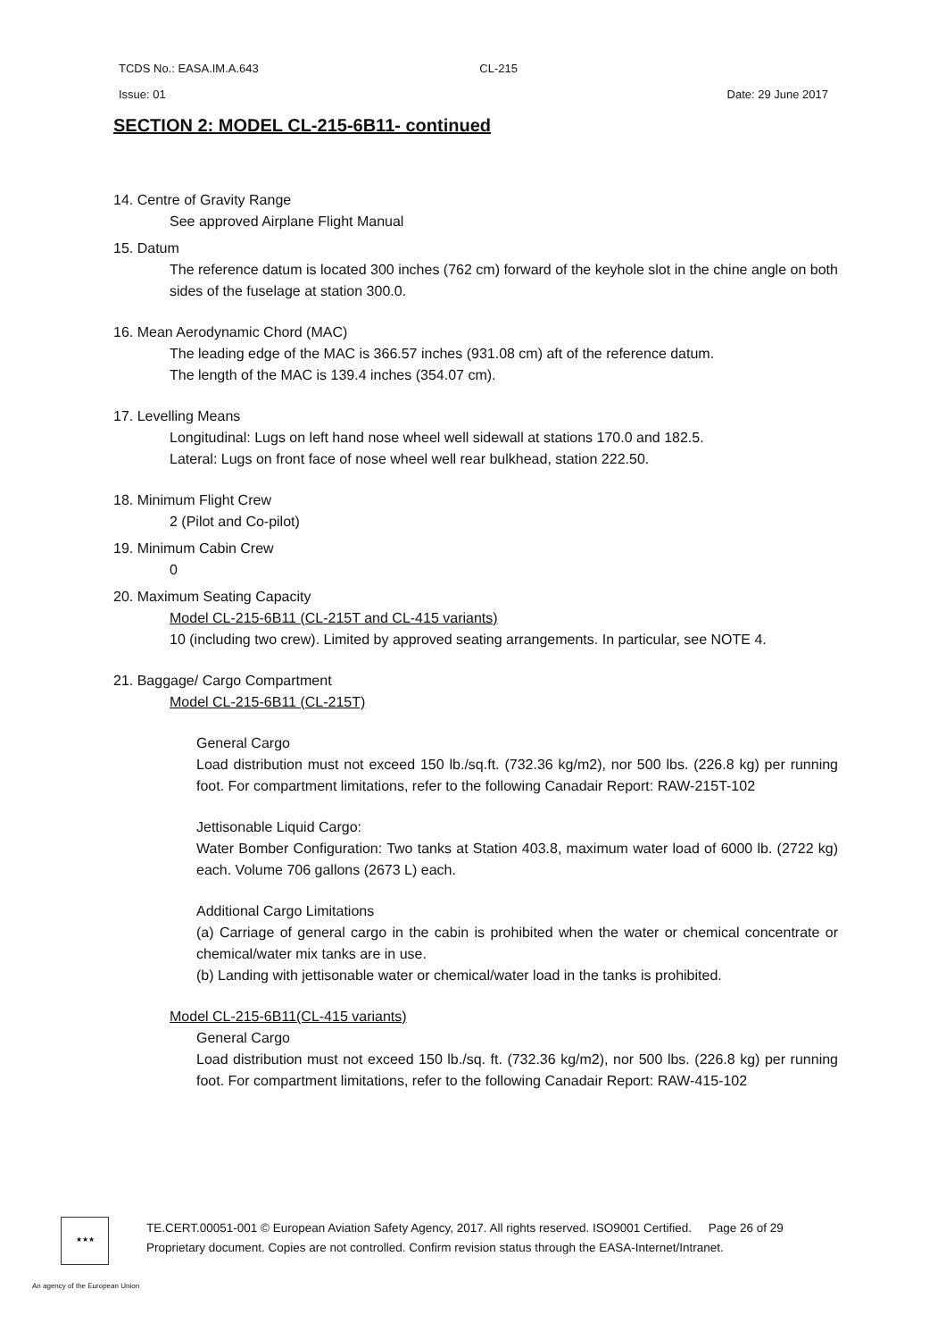TCDS No.: EASA.IM.A.643 CL-215
Issue: 01 Date: 29 June 2017
SECTION 2: MODEL CL-215-6B11- continued
14. Centre of Gravity Range
See approved Airplane Flight Manual
15. Datum
The reference datum is located 300 inches (762 cm) forward of the keyhole slot in the chine angle on both sides of the fuselage at station 300.0.
16. Mean Aerodynamic Chord (MAC)
The leading edge of the MAC is 366.57 inches (931.08 cm) aft of the reference datum.
The length of the MAC is 139.4 inches (354.07 cm).
17. Levelling Means
Longitudinal: Lugs on left hand nose wheel well sidewall at stations 170.0 and 182.5.
Lateral: Lugs on front face of nose wheel well rear bulkhead, station 222.50.
18. Minimum Flight Crew
2 (Pilot and Co-pilot)
19. Minimum Cabin Crew
0
20. Maximum Seating Capacity
Model CL-215-6B11 (CL-215T and CL-415 variants)
10 (including two crew). Limited by approved seating arrangements. In particular, see NOTE 4.
21. Baggage/ Cargo Compartment
Model CL-215-6B11 (CL-215T)
General Cargo
Load distribution must not exceed 150 lb./sq.ft. (732.36 kg/m2), nor 500 lbs. (226.8 kg) per running foot. For compartment limitations, refer to the following Canadair Report: RAW-215T-102
Jettisonable Liquid Cargo:
Water Bomber Configuration: Two tanks at Station 403.8, maximum water load of 6000 lb. (2722 kg) each. Volume 706 gallons (2673 L) each.
Additional Cargo Limitations
(a) Carriage of general cargo in the cabin is prohibited when the water or chemical concentrate or chemical/water mix tanks are in use.
(b) Landing with jettisonable water or chemical/water load in the tanks is prohibited.
Model CL-215-6B11(CL-415 variants)
General Cargo
Load distribution must not exceed 150 lb./sq. ft. (732.36 kg/m2), nor 500 lbs. (226.8 kg) per running foot. For compartment limitations, refer to the following Canadair Report: RAW-415-102
★★★
TE.CERT.00051-001 © European Aviation Safety Agency, 2017. All rights reserved. ISO9001 Certified. Page 26 of 29
Proprietary document. Copies are not controlled. Confirm revision status through the EASA-Internet/Intranet.
An agency of the European Union